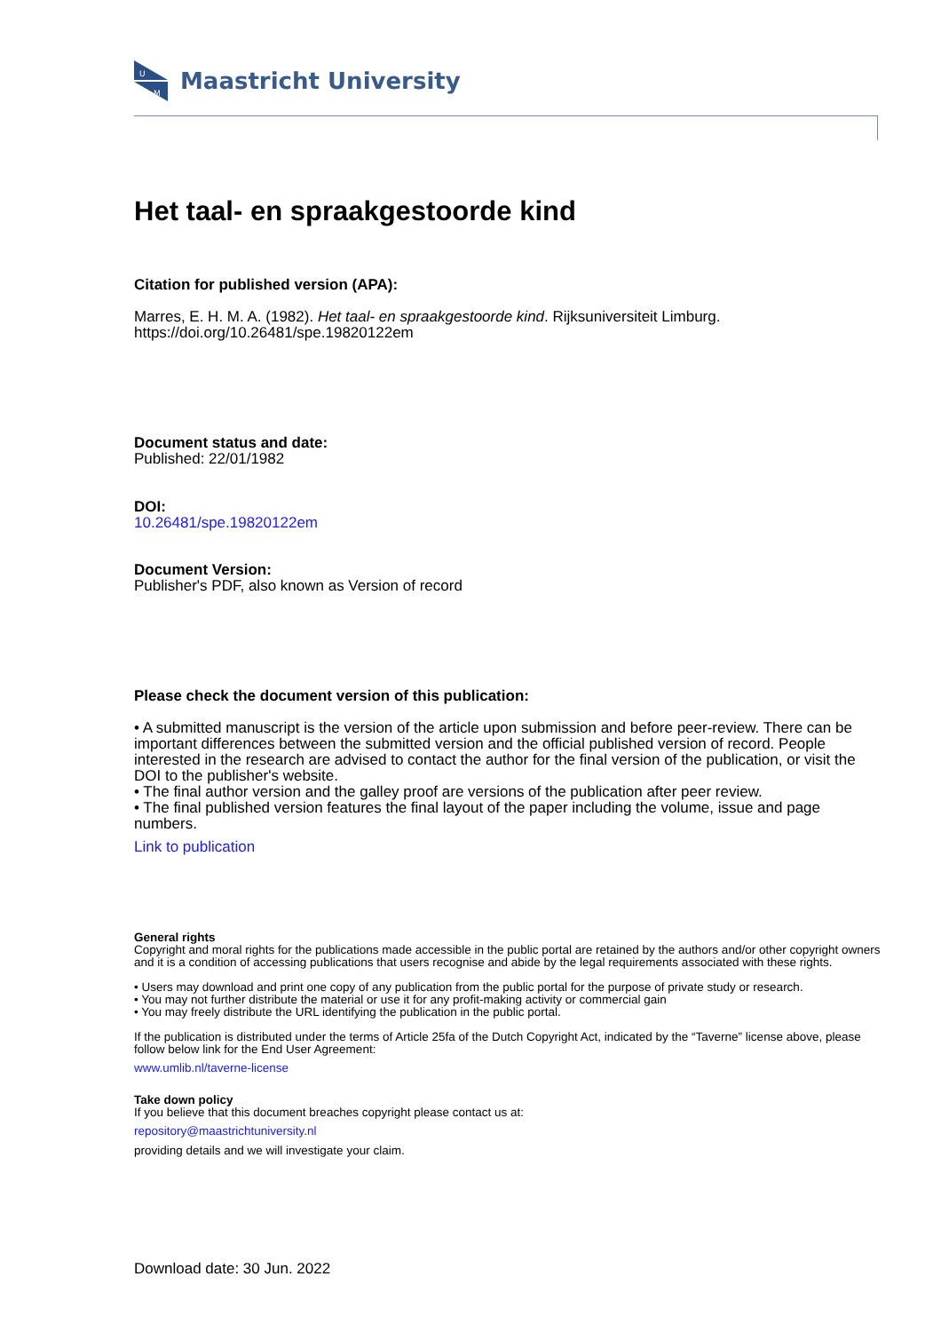U
M
Maastricht University
Het taal- en spraakgestoorde kind
Citation for published version (APA):
Marres, E. H. M. A. (1982). Het taal- en spraakgestoorde kind. Rijksuniversiteit Limburg. https://doi.org/10.26481/spe.19820122em
Document status and date:
Published: 22/01/1982
DOI:
10.26481/spe.19820122em
Document Version:
Publisher's PDF, also known as Version of record
Please check the document version of this publication:
• A submitted manuscript is the version of the article upon submission and before peer-review. There can be important differences between the submitted version and the official published version of record. People interested in the research are advised to contact the author for the final version of the publication, or visit the DOI to the publisher's website.
• The final author version and the galley proof are versions of the publication after peer review.
• The final published version features the final layout of the paper including the volume, issue and page numbers.
Link to publication
General rights
Copyright and moral rights for the publications made accessible in the public portal are retained by the authors and/or other copyright owners and it is a condition of accessing publications that users recognise and abide by the legal requirements associated with these rights.
• Users may download and print one copy of any publication from the public portal for the purpose of private study or research.
• You may not further distribute the material or use it for any profit-making activity or commercial gain
• You may freely distribute the URL identifying the publication in the public portal.
If the publication is distributed under the terms of Article 25fa of the Dutch Copyright Act, indicated by the “Taverne” license above, please follow below link for the End User Agreement:
www.umlib.nl/taverne-license
Take down policy
If you believe that this document breaches copyright please contact us at:
repository@maastrichtuniversity.nl
providing details and we will investigate your claim.
Download date: 30 Jun. 2022